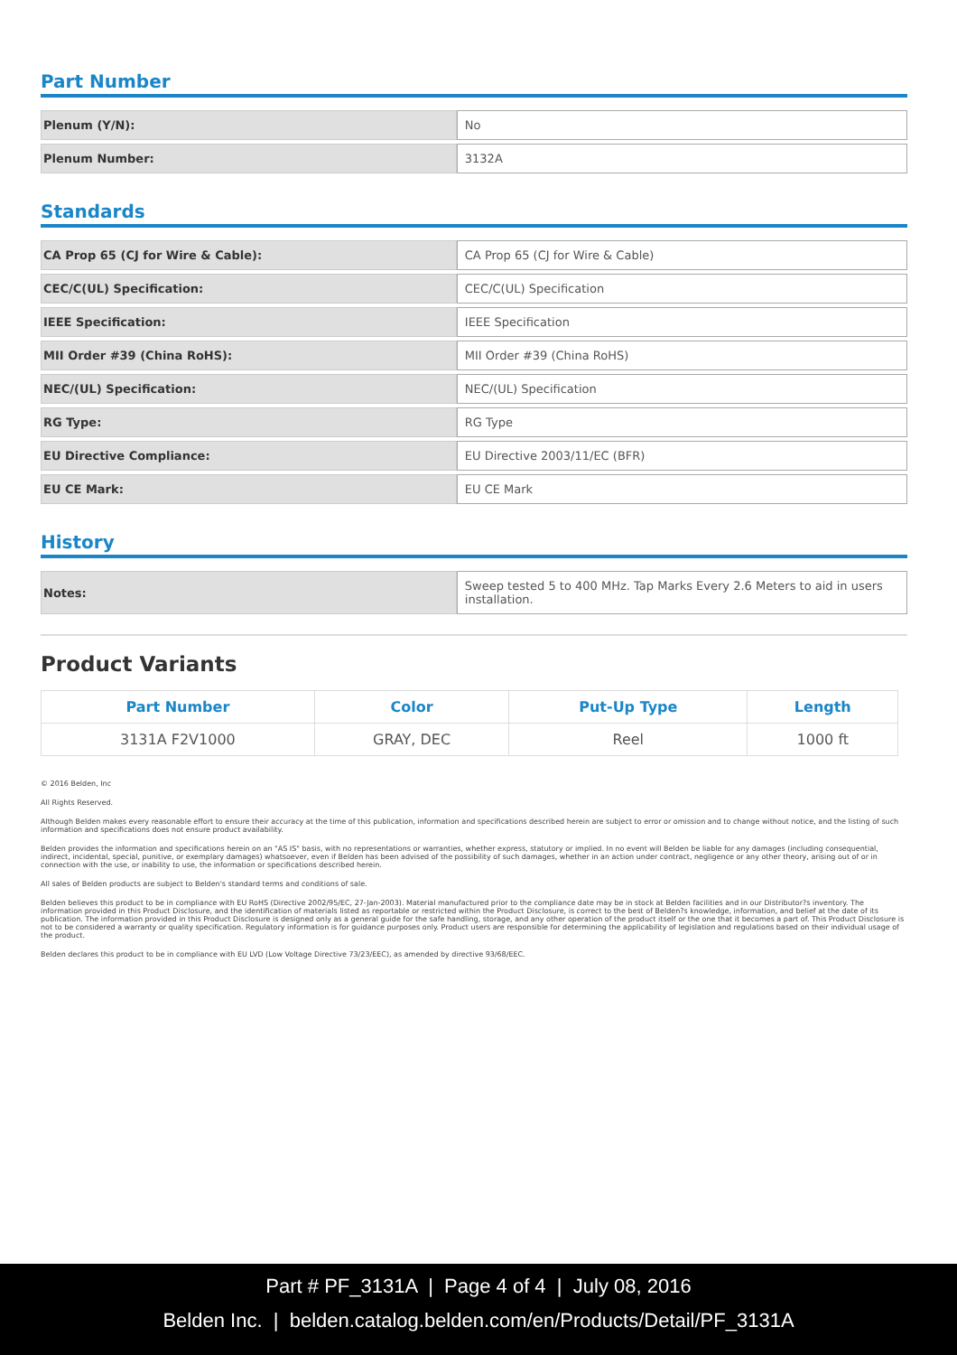Part Number
| Plenum (Y/N): | No |
| Plenum Number: | 3132A |
Standards
| CA Prop 65 (CJ for Wire & Cable): | CA Prop 65 (CJ for Wire & Cable) |
| CEC/C(UL) Specification: | CEC/C(UL) Specification |
| IEEE Specification: | IEEE Specification |
| MII Order #39 (China RoHS): | MII Order #39 (China RoHS) |
| NEC/(UL) Specification: | NEC/(UL) Specification |
| RG Type: | RG Type |
| EU Directive Compliance: | EU Directive 2003/11/EC (BFR) |
| EU CE Mark: | EU CE Mark |
History
| Notes: | Sweep tested 5 to 400 MHz. Tap Marks Every 2.6 Meters to aid in users installation. |
Product Variants
| Part Number | Color | Put-Up Type | Length |
| --- | --- | --- | --- |
| 3131A F2V1000 | GRAY, DEC | Reel | 1000 ft |
© 2016 Belden, Inc
All Rights Reserved.
Although Belden makes every reasonable effort to ensure their accuracy at the time of this publication, information and specifications described herein are subject to error or omission and to change without notice, and the listing of such information and specifications does not ensure product availability.
Belden provides the information and specifications herein on an "AS IS" basis, with no representations or warranties, whether express, statutory or implied. In no event will Belden be liable for any damages (including consequential, indirect, incidental, special, punitive, or exemplary damages) whatsoever, even if Belden has been advised of the possibility of such damages, whether in an action under contract, negligence or any other theory, arising out of or in connection with the use, or inability to use, the information or specifications described herein.
All sales of Belden products are subject to Belden's standard terms and conditions of sale.
Belden believes this product to be in compliance with EU RoHS (Directive 2002/95/EC, 27-Jan-2003). Material manufactured prior to the compliance date may be in stock at Belden facilities and in our Distributor?s inventory. The information provided in this Product Disclosure, and the identification of materials listed as reportable or restricted within the Product Disclosure, is correct to the best of Belden?s knowledge, information, and belief at the date of its publication. The information provided in this Product Disclosure is designed only as a general guide for the safe handling, storage, and any other operation of the product itself or the one that it becomes a part of. This Product Disclosure is not to be considered a warranty or quality specification. Regulatory information is for guidance purposes only. Product users are responsible for determining the applicability of legislation and regulations based on their individual usage of the product.
Belden declares this product to be in compliance with EU LVD (Low Voltage Directive 73/23/EEC), as amended by directive 93/68/EEC.
Part # PF_3131A | Page 4 of 4 | July 08, 2016
Belden Inc. | belden.catalog.belden.com/en/Products/Detail/PF_3131A